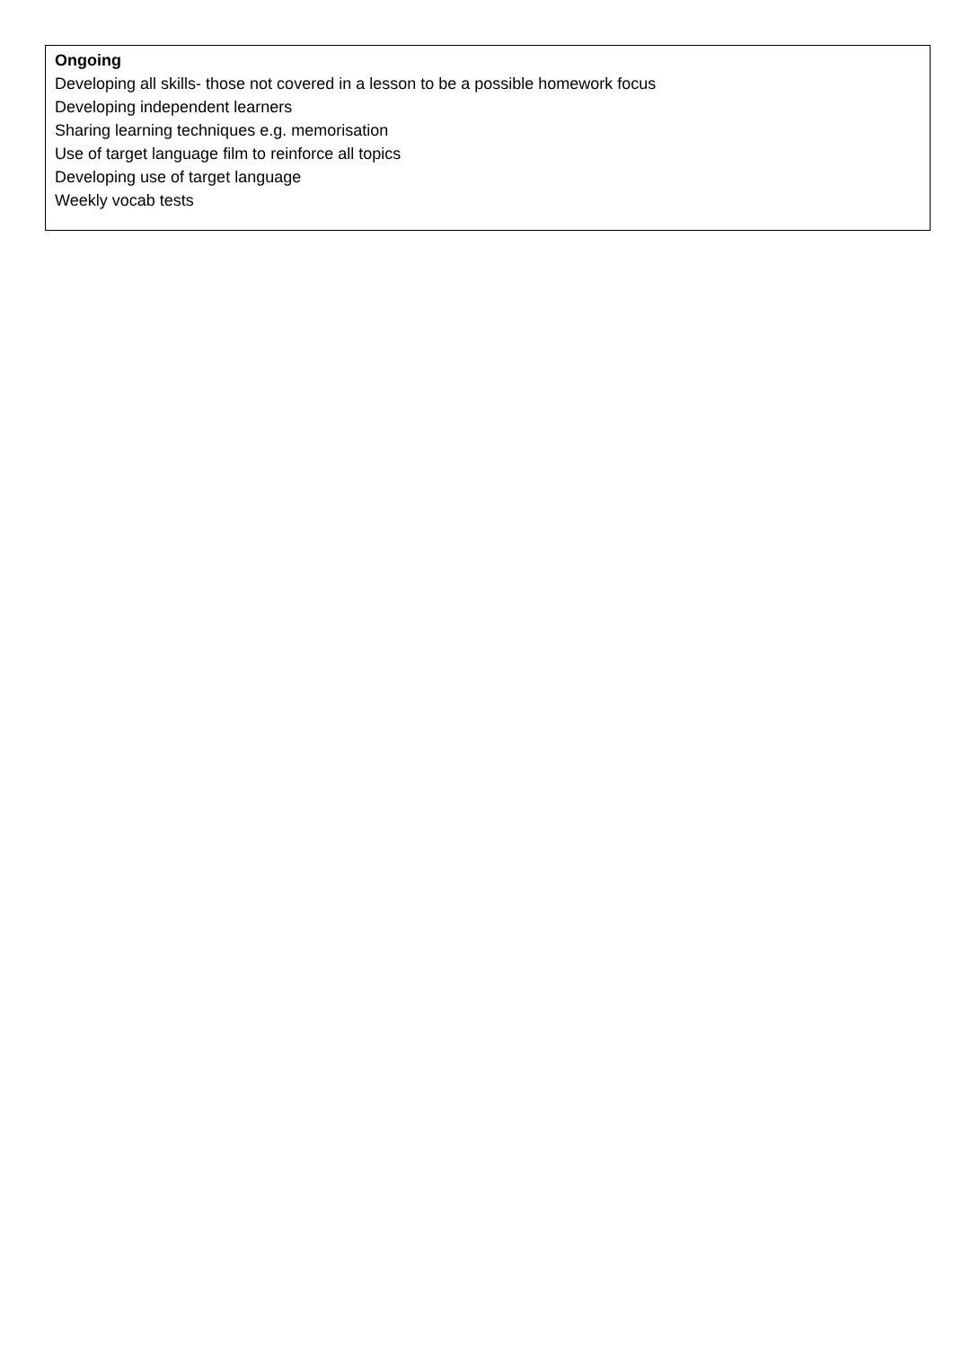| Ongoing Developing all skills- those not covered in a lesson to be a possible homework focus Developing independent learners Sharing learning techniques e.g. memorisation Use of target language film to reinforce all topics Developing use of target language Weekly vocab tests |